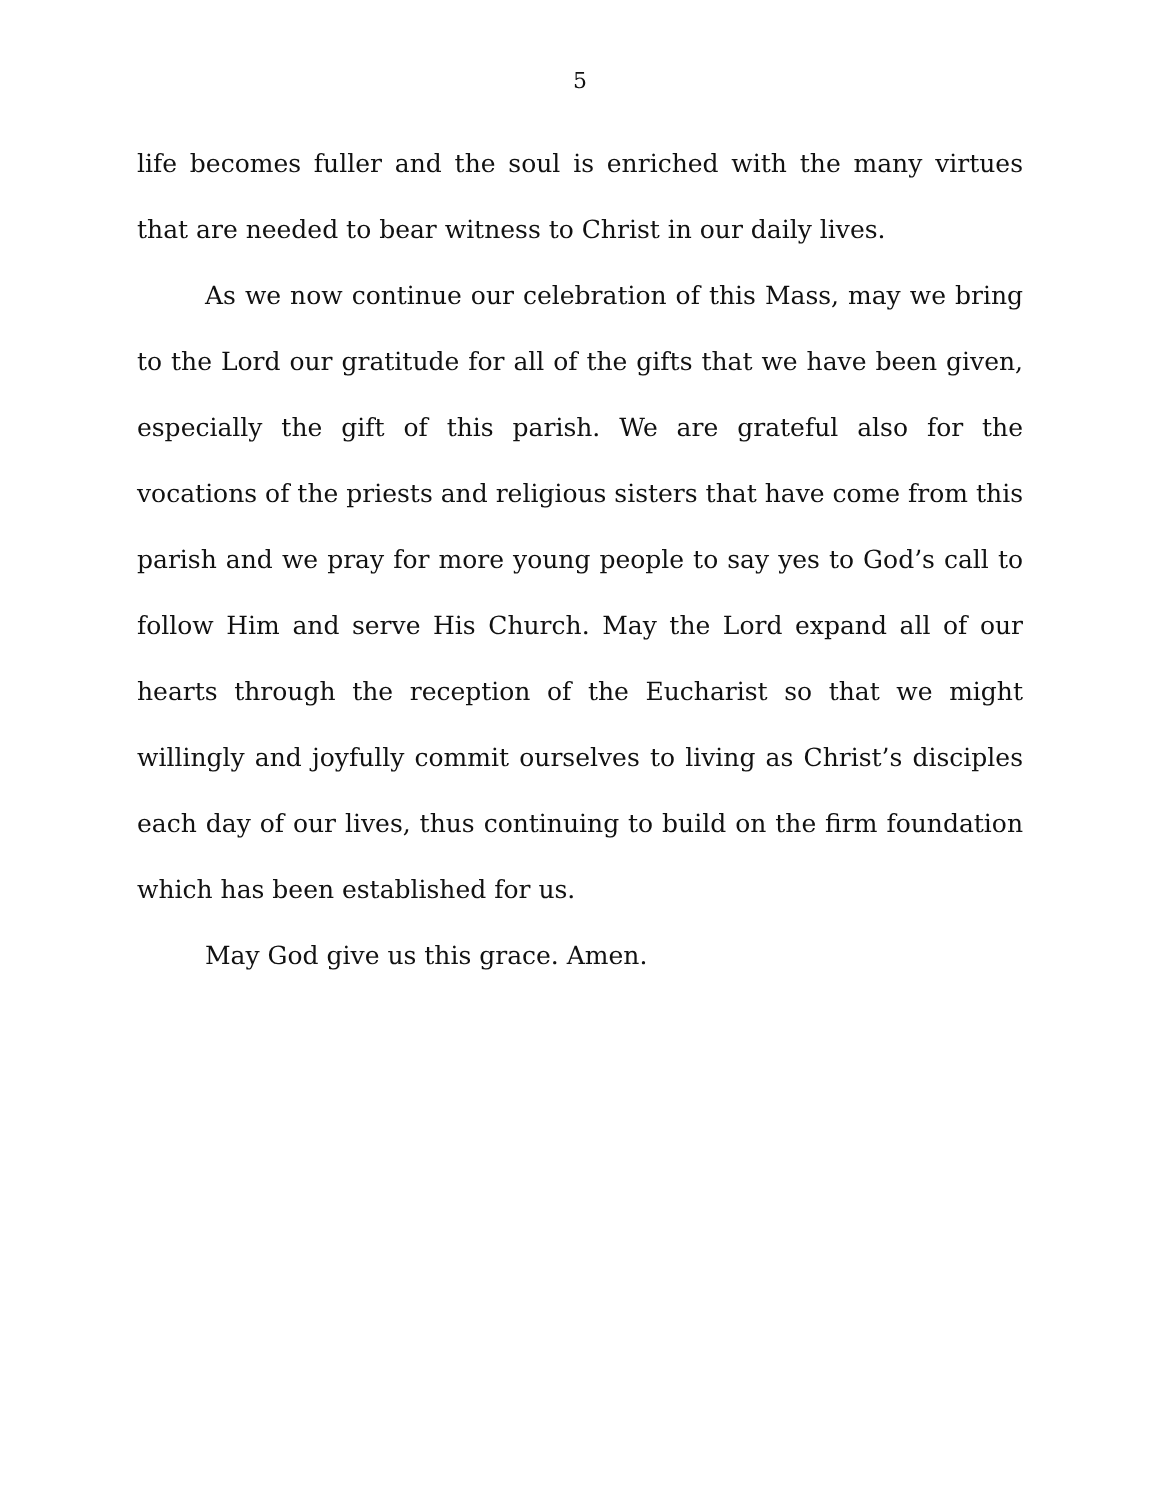5
life becomes fuller and the soul is enriched with the many virtues that are needed to bear witness to Christ in our daily lives.
As we now continue our celebration of this Mass, may we bring to the Lord our gratitude for all of the gifts that we have been given, especially the gift of this parish. We are grateful also for the vocations of the priests and religious sisters that have come from this parish and we pray for more young people to say yes to God’s call to follow Him and serve His Church. May the Lord expand all of our hearts through the reception of the Eucharist so that we might willingly and joyfully commit ourselves to living as Christ’s disciples each day of our lives, thus continuing to build on the firm foundation which has been established for us.
May God give us this grace. Amen.